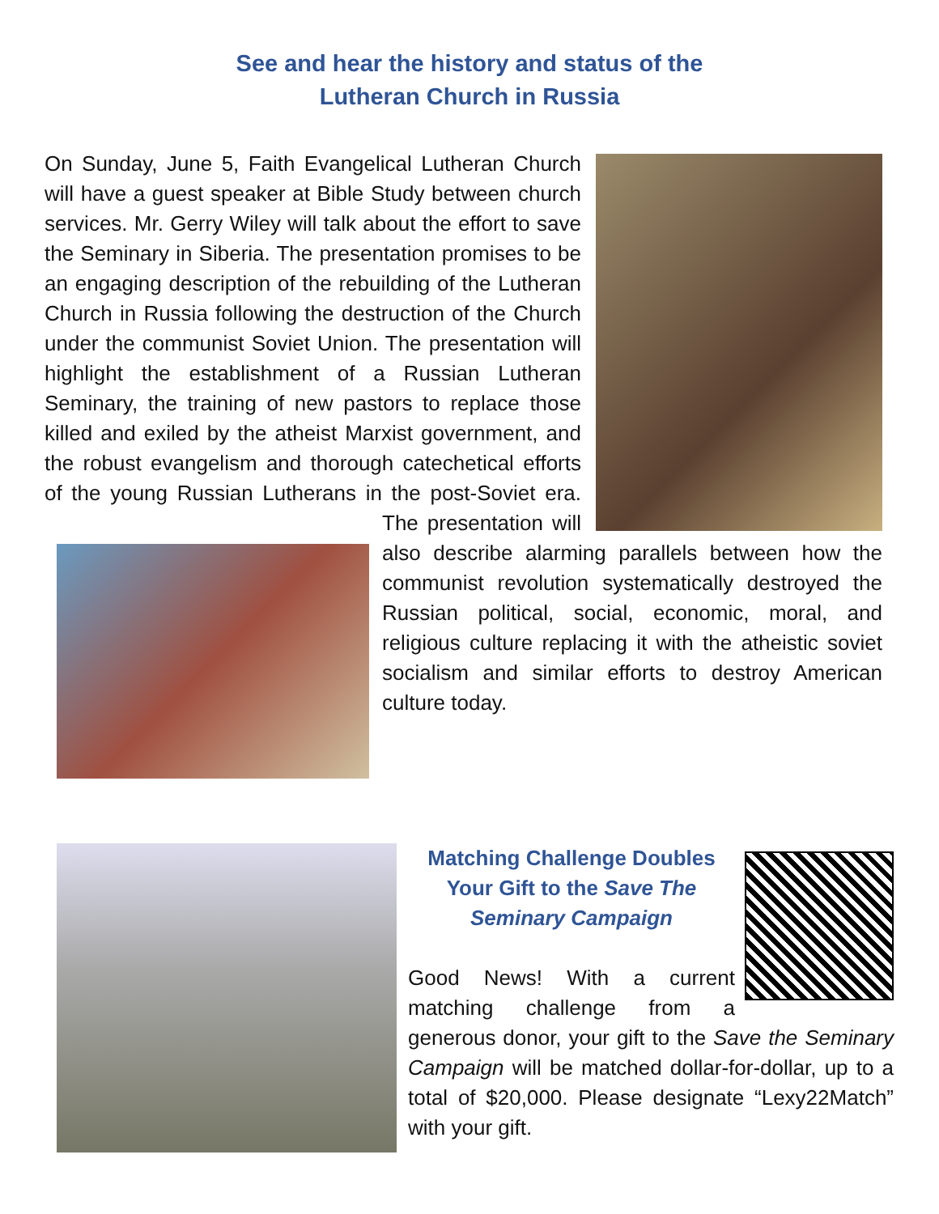See and hear the history and status of the
Lutheran Church in Russia
On Sunday, June 5, Faith Evangelical Lutheran Church will have a guest speaker at Bible Study between church services. Mr. Gerry Wiley will talk about the effort to save the Seminary in Siberia. The presentation promises to be an engaging description of the rebuilding of the Lutheran Church in Russia following the destruction of the Church under the communist Soviet Union. The presentation will highlight the establishment of a Russian Lutheran Seminary, the training of new pastors to replace those killed and exiled by the atheist Marxist government, and the robust evangelism and thorough catechetical efforts of the young Russian Lutherans in the post-Soviet era. The presentation will also describe alarming parallels between how the communist revolution systematically destroyed the Russian political, social, economic, moral, and religious culture replacing it with the atheistic soviet socialism and similar efforts to destroy American culture today.
Matching Challenge Doubles
Your Gift to the Save The Seminary Campaign
Good News! With a current matching challenge from a generous donor, your gift to the Save the Seminary Campaign will be matched dollar-for-dollar, up to a total of $20,000. Please designate “Lexy22Match” with your gift.